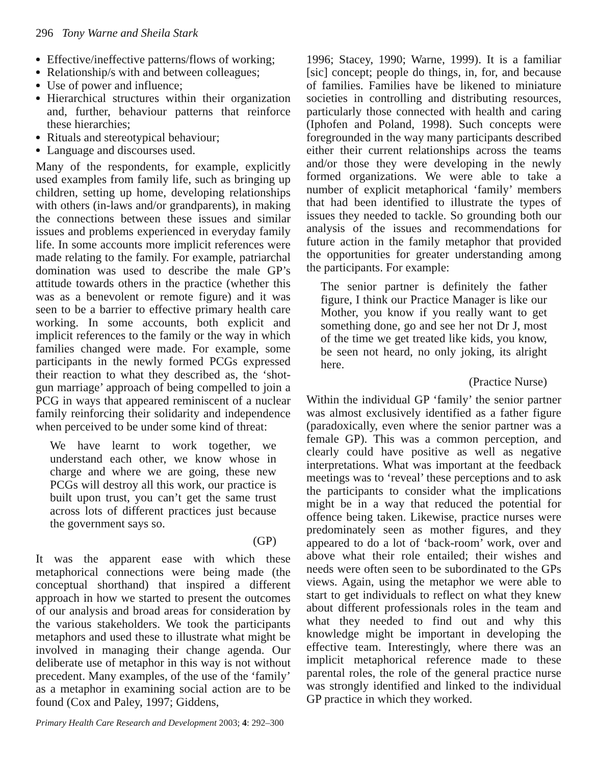296 Tony Warne and Sheila Stark
Effective/ineffective patterns/flows of working;
Relationship/s with and between colleagues;
Use of power and influence;
Hierarchical structures within their organization and, further, behaviour patterns that reinforce these hierarchies;
Rituals and stereotypical behaviour;
Language and discourses used.
Many of the respondents, for example, explicitly used examples from family life, such as bringing up children, setting up home, developing relationships with others (in-laws and/or grandparents), in making the connections between these issues and similar issues and problems experienced in everyday family life. In some accounts more implicit references were made relating to the family. For example, patriarchal domination was used to describe the male GP’s attitude towards others in the practice (whether this was as a benevolent or remote figure) and it was seen to be a barrier to effective primary health care working. In some accounts, both explicit and implicit references to the family or the way in which families changed were made. For example, some participants in the newly formed PCGs expressed their reaction to what they described as, the ‘shot-gun marriage’ approach of being compelled to join a PCG in ways that appeared reminiscent of a nuclear family reinforcing their solidarity and independence when perceived to be under some kind of threat:
We have learnt to work together, we understand each other, we know whose in charge and where we are going, these new PCGs will destroy all this work, our practice is built upon trust, you can’t get the same trust across lots of different practices just because the government says so.
(GP)
It was the apparent ease with which these metaphorical connections were being made (the conceptual shorthand) that inspired a different approach in how we started to present the outcomes of our analysis and broad areas for consideration by the various stakeholders. We took the participants metaphors and used these to illustrate what might be involved in managing their change agenda. Our deliberate use of metaphor in this way is not without precedent. Many examples, of the use of the ‘family’ as a metaphor in examining social action are to be found (Cox and Paley, 1997; Giddens,
1996; Stacey, 1990; Warne, 1999). It is a familiar [sic] concept; people do things, in, for, and because of families. Families have be likened to miniature societies in controlling and distributing resources, particularly those connected with health and caring (Iphofen and Poland, 1998). Such concepts were foregrounded in the way many participants described either their current relationships across the teams and/or those they were developing in the newly formed organizations. We were able to take a number of explicit metaphorical ‘family’ members that had been identified to illustrate the types of issues they needed to tackle. So grounding both our analysis of the issues and recommendations for future action in the family metaphor that provided the opportunities for greater understanding among the participants. For example:
The senior partner is definitely the father figure, I think our Practice Manager is like our Mother, you know if you really want to get something done, go and see her not Dr J, most of the time we get treated like kids, you know, be seen not heard, no only joking, its alright here.
(Practice Nurse)
Within the individual GP ‘family’ the senior partner was almost exclusively identified as a father figure (paradoxically, even where the senior partner was a female GP). This was a common perception, and clearly could have positive as well as negative interpretations. What was important at the feedback meetings was to ‘reveal’ these perceptions and to ask the participants to consider what the implications might be in a way that reduced the potential for offence being taken. Likewise, practice nurses were predominately seen as mother figures, and they appeared to do a lot of ‘back-room’ work, over and above what their role entailed; their wishes and needs were often seen to be subordinated to the GPs views. Again, using the metaphor we were able to start to get individuals to reflect on what they knew about different professionals roles in the team and what they needed to find out and why this knowledge might be important in developing the effective team. Interestingly, where there was an implicit metaphorical reference made to these parental roles, the role of the general practice nurse was strongly identified and linked to the individual GP practice in which they worked.
Primary Health Care Research and Development 2003; 4: 292–300